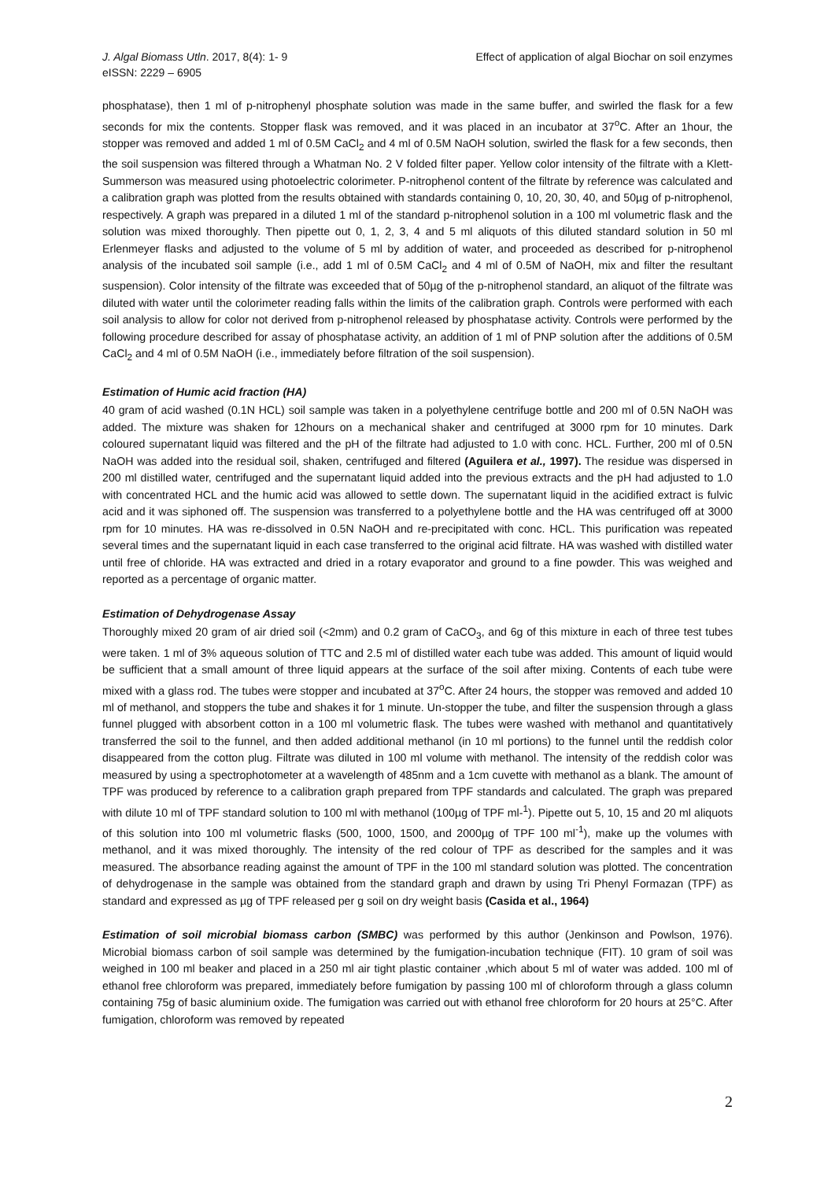J. Algal Biomass Utln. 2017, 8(4): 1- 9
eISSN: 2229 – 6905
Effect of application of algal Biochar on soil enzymes
phosphatase), then 1 ml of p-nitrophenyl phosphate solution was made in the same buffer, and swirled the flask for a few seconds for mix the contents. Stopper flask was removed, and it was placed in an incubator at 37<sup>o</sup>C. After an 1hour, the stopper was removed and added 1 ml of 0.5M CaCl<sub>2</sub> and 4 ml of 0.5M NaOH solution, swirled the flask for a few seconds, then the soil suspension was filtered through a Whatman No. 2 V folded filter paper. Yellow color intensity of the filtrate with a Klett-Summerson was measured using photoelectric colorimeter. P-nitrophenol content of the filtrate by reference was calculated and a calibration graph was plotted from the results obtained with standards containing 0, 10, 20, 30, 40, and 50µg of p-nitrophenol, respectively. A graph was prepared in a diluted 1 ml of the standard p-nitrophenol solution in a 100 ml volumetric flask and the solution was mixed thoroughly. Then pipette out 0, 1, 2, 3, 4 and 5 ml aliquots of this diluted standard solution in 50 ml Erlenmeyer flasks and adjusted to the volume of 5 ml by addition of water, and proceeded as described for p-nitrophenol analysis of the incubated soil sample (i.e., add 1 ml of 0.5M CaCl<sub>2</sub> and 4 ml of 0.5M of NaOH, mix and filter the resultant suspension). Color intensity of the filtrate was exceeded that of 50µg of the p-nitrophenol standard, an aliquot of the filtrate was diluted with water until the colorimeter reading falls within the limits of the calibration graph. Controls were performed with each soil analysis to allow for color not derived from p-nitrophenol released by phosphatase activity. Controls were performed by the following procedure described for assay of phosphatase activity, an addition of 1 ml of PNP solution after the additions of 0.5M CaCl<sub>2</sub> and 4 ml of 0.5M NaOH (i.e., immediately before filtration of the soil suspension).
Estimation of Humic acid fraction (HA)
40 gram of acid washed (0.1N HCL) soil sample was taken in a polyethylene centrifuge bottle and 200 ml of 0.5N NaOH was added. The mixture was shaken for 12hours on a mechanical shaker and centrifuged at 3000 rpm for 10 minutes. Dark coloured supernatant liquid was filtered and the pH of the filtrate had adjusted to 1.0 with conc. HCL. Further, 200 ml of 0.5N NaOH was added into the residual soil, shaken, centrifuged and filtered (Aguilera et al., 1997). The residue was dispersed in 200 ml distilled water, centrifuged and the supernatant liquid added into the previous extracts and the pH had adjusted to 1.0 with concentrated HCL and the humic acid was allowed to settle down. The supernatant liquid in the acidified extract is fulvic acid and it was siphoned off. The suspension was transferred to a polyethylene bottle and the HA was centrifuged off at 3000 rpm for 10 minutes. HA was re-dissolved in 0.5N NaOH and re-precipitated with conc. HCL. This purification was repeated several times and the supernatant liquid in each case transferred to the original acid filtrate. HA was washed with distilled water until free of chloride. HA was extracted and dried in a rotary evaporator and ground to a fine powder. This was weighed and reported as a percentage of organic matter.
Estimation of Dehydrogenase Assay
Thoroughly mixed 20 gram of air dried soil (<2mm) and 0.2 gram of CaCO<sub>3</sub>, and 6g of this mixture in each of three test tubes were taken. 1 ml of 3% aqueous solution of TTC and 2.5 ml of distilled water each tube was added. This amount of liquid would be sufficient that a small amount of three liquid appears at the surface of the soil after mixing. Contents of each tube were mixed with a glass rod. The tubes were stopper and incubated at 37<sup>o</sup>C. After 24 hours, the stopper was removed and added 10 ml of methanol, and stoppers the tube and shakes it for 1 minute. Un-stopper the tube, and filter the suspension through a glass funnel plugged with absorbent cotton in a 100 ml volumetric flask. The tubes were washed with methanol and quantitatively transferred the soil to the funnel, and then added additional methanol (in 10 ml portions) to the funnel until the reddish color disappeared from the cotton plug. Filtrate was diluted in 100 ml volume with methanol. The intensity of the reddish color was measured by using a spectrophotometer at a wavelength of 485nm and a 1cm cuvette with methanol as a blank. The amount of TPF was produced by reference to a calibration graph prepared from TPF standards and calculated. The graph was prepared with dilute 10 ml of TPF standard solution to 100 ml with methanol (100µg of TPF ml-<sup>1</sup>). Pipette out 5, 10, 15 and 20 ml aliquots of this solution into 100 ml volumetric flasks (500, 1000, 1500, and 2000µg of TPF 100 ml<sup>-1</sup>), make up the volumes with methanol, and it was mixed thoroughly. The intensity of the red colour of TPF as described for the samples and it was measured. The absorbance reading against the amount of TPF in the 100 ml standard solution was plotted. The concentration of dehydrogenase in the sample was obtained from the standard graph and drawn by using Tri Phenyl Formazan (TPF) as standard and expressed as µg of TPF released per g soil on dry weight basis (Casida et al., 1964)
Estimation of soil microbial biomass carbon (SMBC) was performed by this author (Jenkinson and Powlson, 1976). Microbial biomass carbon of soil sample was determined by the fumigation-incubation technique (FIT). 10 gram of soil was weighed in 100 ml beaker and placed in a 250 ml air tight plastic container ,which about 5 ml of water was added. 100 ml of ethanol free chloroform was prepared, immediately before fumigation by passing 100 ml of chloroform through a glass column containing 75g of basic aluminium oxide. The fumigation was carried out with ethanol free chloroform for 20 hours at 25°C. After fumigation, chloroform was removed by repeated
2